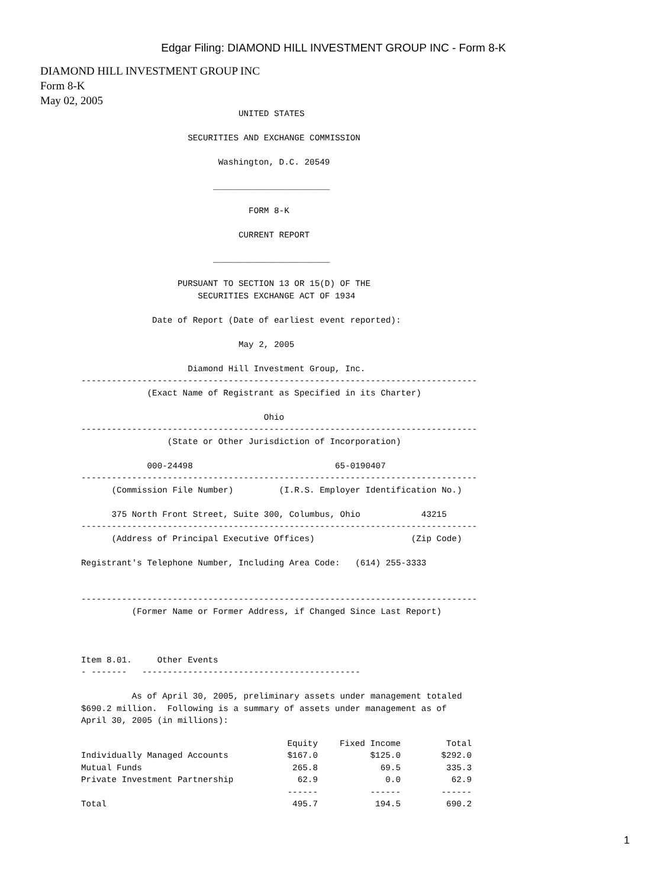Edgar Filing: DIAMOND HILL INVESTMENT GROUP INC - Form 8-K
DIAMOND HILL INVESTMENT GROUP INC
Form 8-K
May 02, 2005
                               UNITED STATES

                     SECURITIES AND EXCHANGE COMMISSION

                           Washington, D.C. 20549

                          _______________________

                                 FORM 8-K

                               CURRENT REPORT

                          _______________________

                   PURSUANT TO SECTION 13 OR 15(D) OF THE
                       SECURITIES EXCHANGE ACT OF 1934

              Date of Report (Date of earliest event reported):

                               May 2, 2005

                     Diamond Hill Investment Group, Inc.
------------------------------------------------------------------------------
             (Exact Name of Registrant as Specified in its Charter)

                                    Ohio
------------------------------------------------------------------------------
                 (State or Other Jurisdiction of Incorporation)

             000-24498                            65-0190407
------------------------------------------------------------------------------
      (Commission File Number)         (I.R.S. Employer Identification No.)

      375 North Front Street, Suite 300, Columbus, Ohio            43215
------------------------------------------------------------------------------
      (Address of Principal Executive Offices)                   (Zip Code)

Registrant's Telephone Number, Including Area Code:   (614) 255-3333


------------------------------------------------------------------------------
          (Former Name or Former Address, if Changed Since Last Report)



Item 8.01.     Other Events
- -------   -------------------------------------------

          As of April 30, 2005, preliminary assets under management totaled
$690.2 million.  Following is a summary of assets under management as of
April 30, 2005 (in millions):
| | Equity | Fixed Income | Total |
| --- | --- | --- | --- |
| Individually Managed Accounts | $167.0 | $125.0 | $292.0 |
| Mutual Funds | 265.8 | 69.5 | 335.3 |
| Private Investment Partnership | 62.9 | 0.0 | 62.9 |
| | ------ | ------ | ------ |
| Total | 495.7 | 194.5 | 690.2 |
1